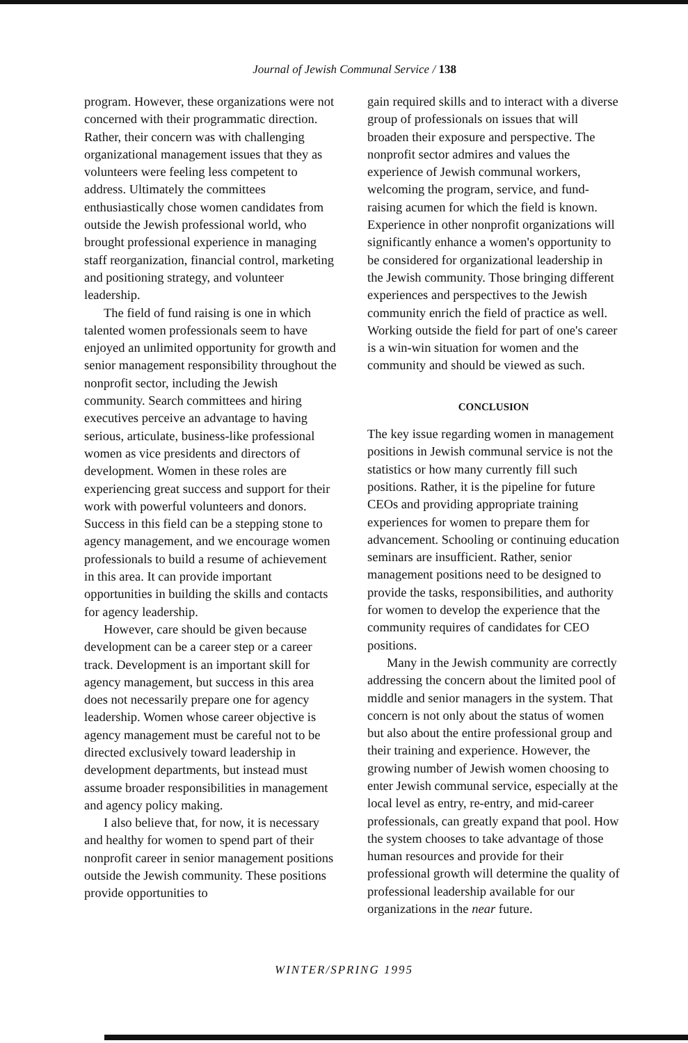Journal of Jewish Communal Service / 138
program. However, these organizations were not concerned with their programmatic direction. Rather, their concern was with challenging organizational management issues that they as volunteers were feeling less competent to address. Ultimately the committees enthusiastically chose women candidates from outside the Jewish professional world, who brought professional experience in managing staff reorganization, financial control, marketing and positioning strategy, and volunteer leadership.
The field of fund raising is one in which talented women professionals seem to have enjoyed an unlimited opportunity for growth and senior management responsibility throughout the nonprofit sector, including the Jewish community. Search committees and hiring executives perceive an advantage to having serious, articulate, business-like professional women as vice presidents and directors of development. Women in these roles are experiencing great success and support for their work with powerful volunteers and donors. Success in this field can be a stepping stone to agency management, and we encourage women professionals to build a resume of achievement in this area. It can provide important opportunities in building the skills and contacts for agency leadership.
However, care should be given because development can be a career step or a career track. Development is an important skill for agency management, but success in this area does not necessarily prepare one for agency leadership. Women whose career objective is agency management must be careful not to be directed exclusively toward leadership in development departments, but instead must assume broader responsibilities in management and agency policy making.
I also believe that, for now, it is necessary and healthy for women to spend part of their nonprofit career in senior management positions outside the Jewish community. These positions provide opportunities to
gain required skills and to interact with a diverse group of professionals on issues that will broaden their exposure and perspective. The nonprofit sector admires and values the experience of Jewish communal workers, welcoming the program, service, and fund-raising acumen for which the field is known. Experience in other nonprofit organizations will significantly enhance a women's opportunity to be considered for organizational leadership in the Jewish community. Those bringing different experiences and perspectives to the Jewish community enrich the field of practice as well. Working outside the field for part of one's career is a win-win situation for women and the community and should be viewed as such.
CONCLUSION
The key issue regarding women in management positions in Jewish communal service is not the statistics or how many currently fill such positions. Rather, it is the pipeline for future CEOs and providing appropriate training experiences for women to prepare them for advancement. Schooling or continuing education seminars are insufficient. Rather, senior management positions need to be designed to provide the tasks, responsibilities, and authority for women to develop the experience that the community requires of candidates for CEO positions.
Many in the Jewish community are correctly addressing the concern about the limited pool of middle and senior managers in the system. That concern is not only about the status of women but also about the entire professional group and their training and experience. However, the growing number of Jewish women choosing to enter Jewish communal service, especially at the local level as entry, re-entry, and mid-career professionals, can greatly expand that pool. How the system chooses to take advantage of those human resources and provide for their professional growth will determine the quality of professional leadership available for our organizations in the near future.
WINTER/SPRING 1995